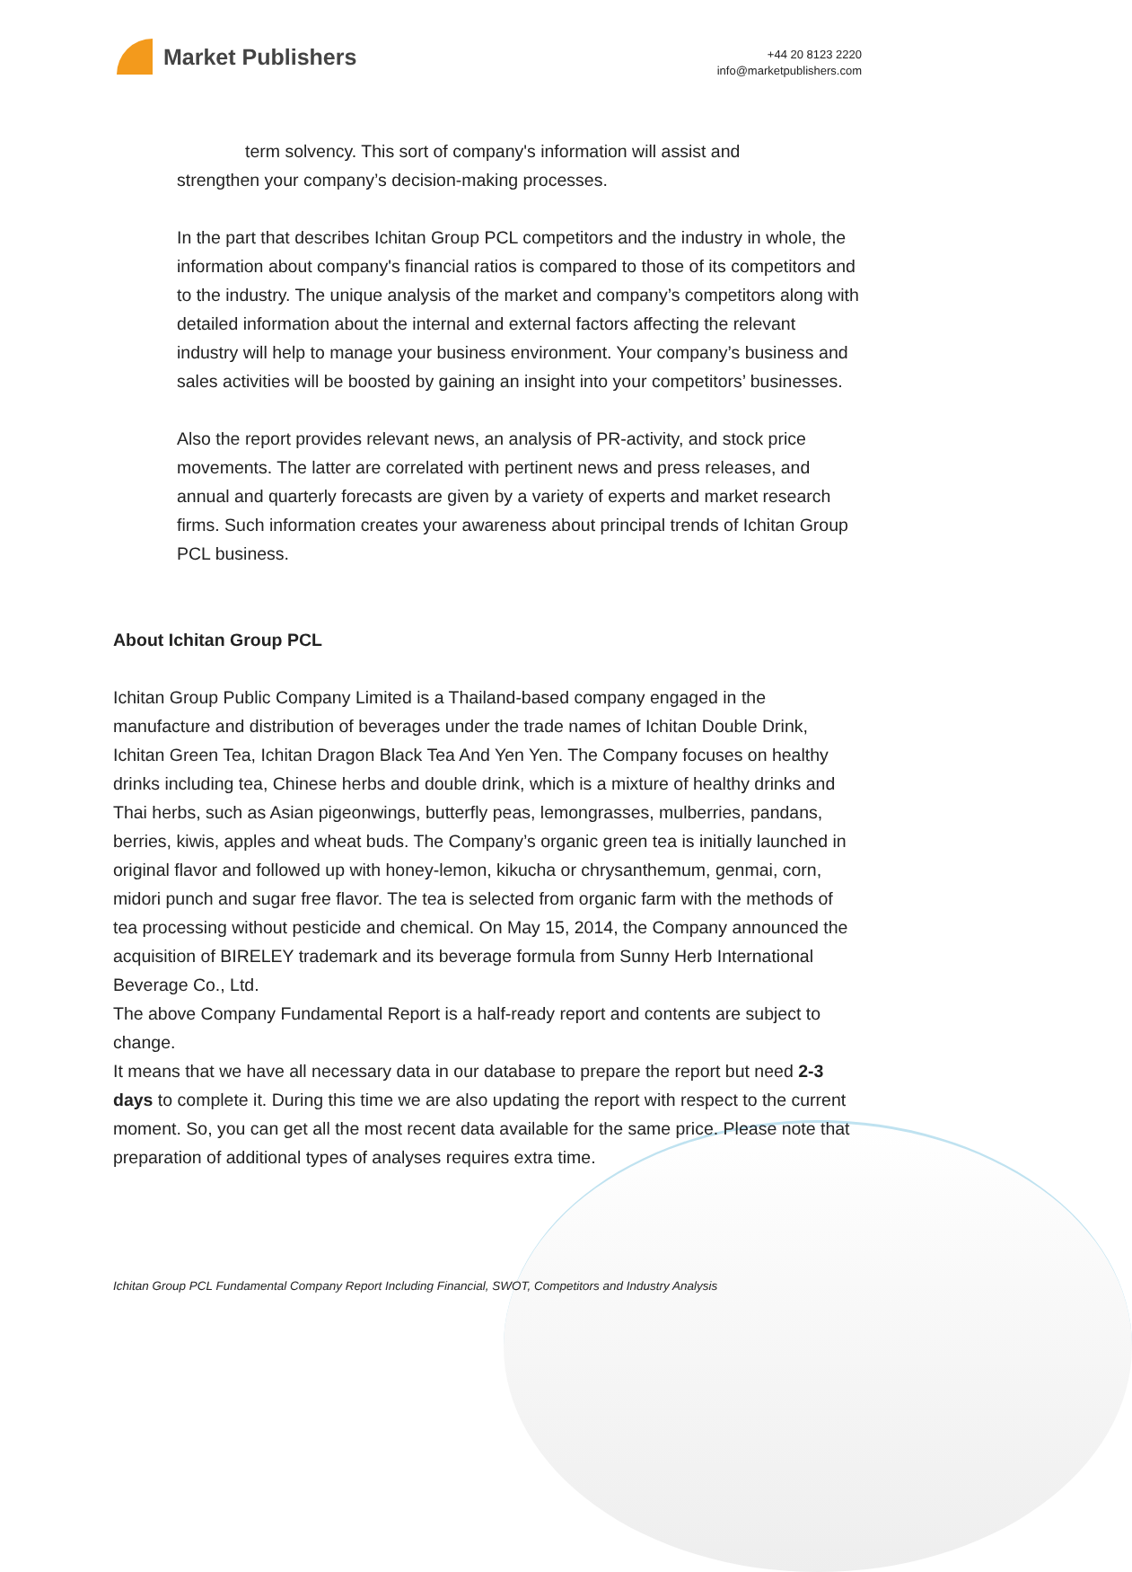Market Publishers
+44 20 8123 2220
info@marketpublishers.com
term solvency. This sort of company's information will assist and
strengthen your company’s decision-making processes.
In the part that describes Ichitan Group PCL competitors and the industry in whole, the information about company's financial ratios is compared to those of its competitors and to the industry. The unique analysis of the market and company’s competitors along with detailed information about the internal and external factors affecting the relevant industry will help to manage your business environment. Your company’s business and sales activities will be boosted by gaining an insight into your competitors’ businesses.
Also the report provides relevant news, an analysis of PR-activity, and stock price movements. The latter are correlated with pertinent news and press releases, and annual and quarterly forecasts are given by a variety of experts and market research firms. Such information creates your awareness about principal trends of Ichitan Group PCL business.
About Ichitan Group PCL
Ichitan Group Public Company Limited is a Thailand-based company engaged in the manufacture and distribution of beverages under the trade names of Ichitan Double Drink, Ichitan Green Tea, Ichitan Dragon Black Tea And Yen Yen. The Company focuses on healthy drinks including tea, Chinese herbs and double drink, which is a mixture of healthy drinks and Thai herbs, such as Asian pigeonwings, butterfly peas, lemongrasses, mulberries, pandans, berries, kiwis, apples and wheat buds. The Company’s organic green tea is initially launched in original flavor and followed up with honey-lemon, kikucha or chrysanthemum, genmai, corn, midori punch and sugar free flavor. The tea is selected from organic farm with the methods of tea processing without pesticide and chemical. On May 15, 2014, the Company announced the acquisition of BIRELEY trademark and its beverage formula from Sunny Herb International Beverage Co., Ltd.
The above Company Fundamental Report is a half-ready report and contents are subject to change.
It means that we have all necessary data in our database to prepare the report but need 2-3 days to complete it. During this time we are also updating the report with respect to the current moment. So, you can get all the most recent data available for the same price. Please note that preparation of additional types of analyses requires extra time.
Ichitan Group PCL Fundamental Company Report Including Financial, SWOT, Competitors and Industry Analysis